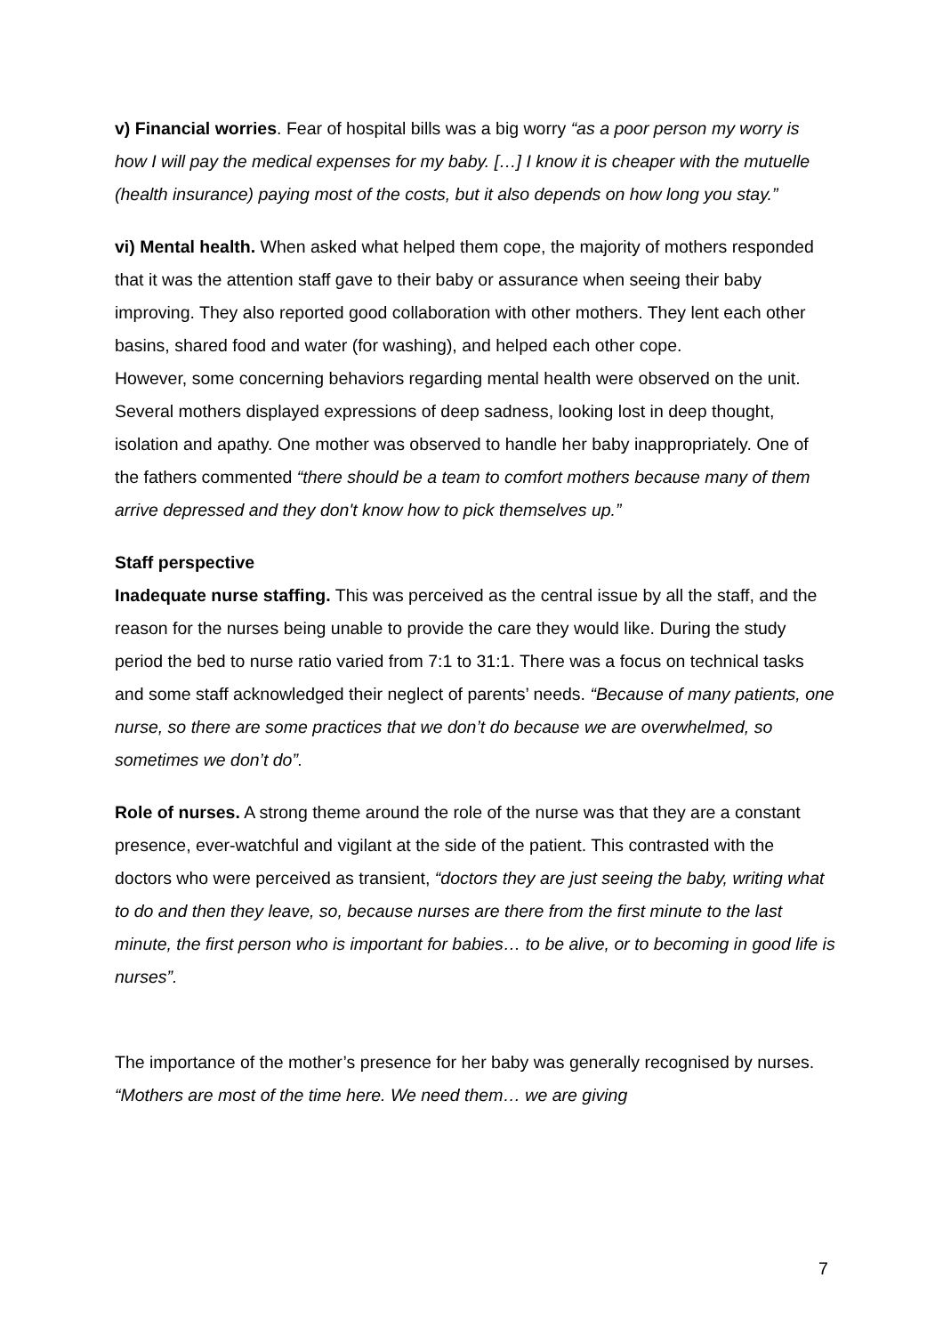v) Financial worries. Fear of hospital bills was a big worry “as a poor person my worry is how I will pay the medical expenses for my baby. […] I know it is cheaper with the mutuelle (health insurance) paying most of the costs, but it also depends on how long you stay.”
vi) Mental health. When asked what helped them cope, the majority of mothers responded that it was the attention staff gave to their baby or assurance when seeing their baby improving. They also reported good collaboration with other mothers. They lent each other basins, shared food and water (for washing), and helped each other cope.
However, some concerning behaviors regarding mental health were observed on the unit. Several mothers displayed expressions of deep sadness, looking lost in deep thought, isolation and apathy. One mother was observed to handle her baby inappropriately. One of the fathers commented “there should be a team to comfort mothers because many of them arrive depressed and they don't know how to pick themselves up.”
Staff perspective
Inadequate nurse staffing. This was perceived as the central issue by all the staff, and the reason for the nurses being unable to provide the care they would like. During the study period the bed to nurse ratio varied from 7:1 to 31:1. There was a focus on technical tasks and some staff acknowledged their neglect of parents’ needs. “Because of many patients, one nurse, so there are some practices that we don’t do because we are overwhelmed, so sometimes we don’t do”.
Role of nurses. A strong theme around the role of the nurse was that they are a constant presence, ever-watchful and vigilant at the side of the patient. This contrasted with the doctors who were perceived as transient, “doctors they are just seeing the baby, writing what to do and then they leave, so, because nurses are there from the first minute to the last minute, the first person who is important for babies… to be alive, or to becoming in good life is nurses”.
The importance of the mother’s presence for her baby was generally recognised by nurses. “Mothers are most of the time here. We need them… we are giving
7